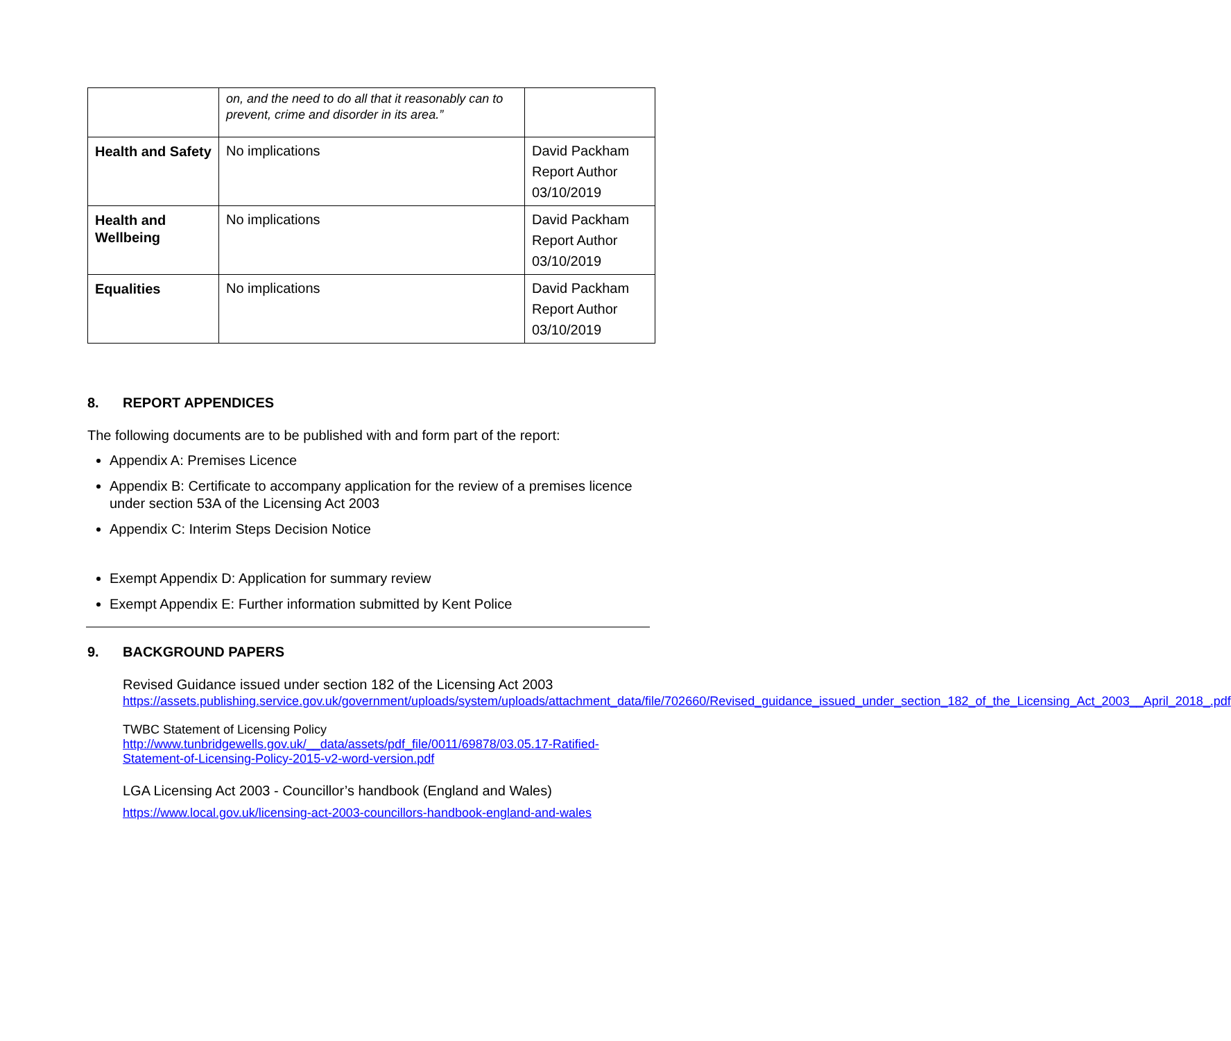| | on, and the need to do all that it reasonably can to prevent, crime and disorder in its area.” | |
| Health and Safety | No implications | David Packham Report Author 03/10/2019 |
| Health and Wellbeing | No implications | David Packham Report Author 03/10/2019 |
| Equalities | No implications | David Packham Report Author 03/10/2019 |
8. REPORT APPENDICES
The following documents are to be published with and form part of the report:
Appendix A: Premises Licence
Appendix B: Certificate to accompany application for the review of a premises licence under section 53A of the Licensing Act 2003
Appendix C: Interim Steps Decision Notice
Exempt Appendix D: Application for summary review
Exempt Appendix E: Further information submitted by Kent Police
9. BACKGROUND PAPERS
Revised Guidance issued under section 182 of the Licensing Act 2003
https://assets.publishing.service.gov.uk/government/uploads/system/uploads/attachment_data/file/702660/Revised_guidance_issued_under_section_182_of_the_Licensing_Act_2003__April_2018_.pdf
TWBC Statement of Licensing Policy
http://www.tunbridgewells.gov.uk/__data/assets/pdf_file/0011/69878/03.05.17-Ratified-Statement-of-Licensing-Policy-2015-v2-word-version.pdf
LGA Licensing Act 2003 - Councillor’s handbook (England and Wales)
https://www.local.gov.uk/licensing-act-2003-councillors-handbook-england-and-wales